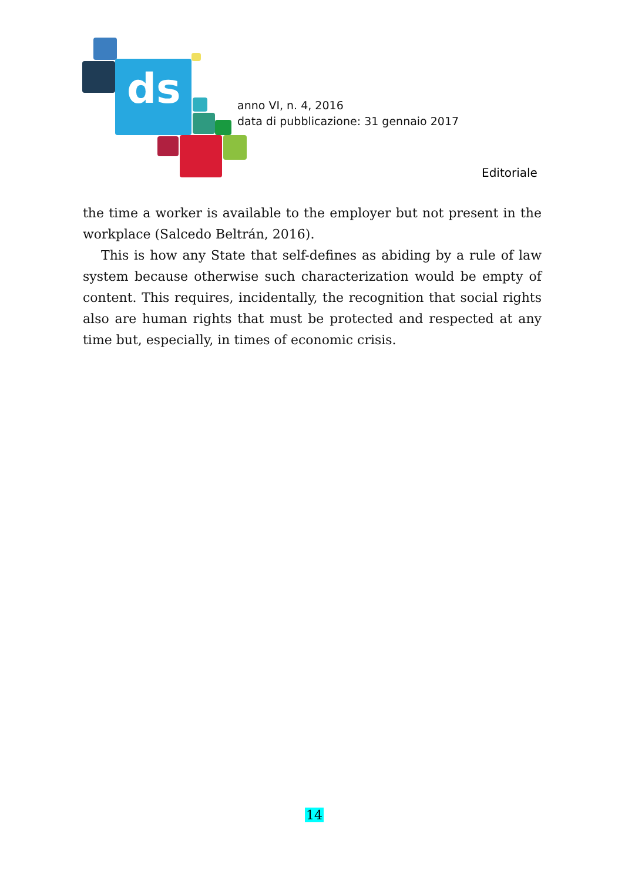ds
anno VI, n. 4, 2016
data di pubblicazione: 31 gennaio 2017
Editoriale
the time a worker is available to the employer but not present in the workplace (Salcedo Beltrán, 2016).
This is how any State that self-defines as abiding by a rule of law system because otherwise such characterization would be empty of content. This requires, incidentally, the recognition that social rights also are human rights that must be protected and respected at any time but, especially, in times of economic crisis.
14